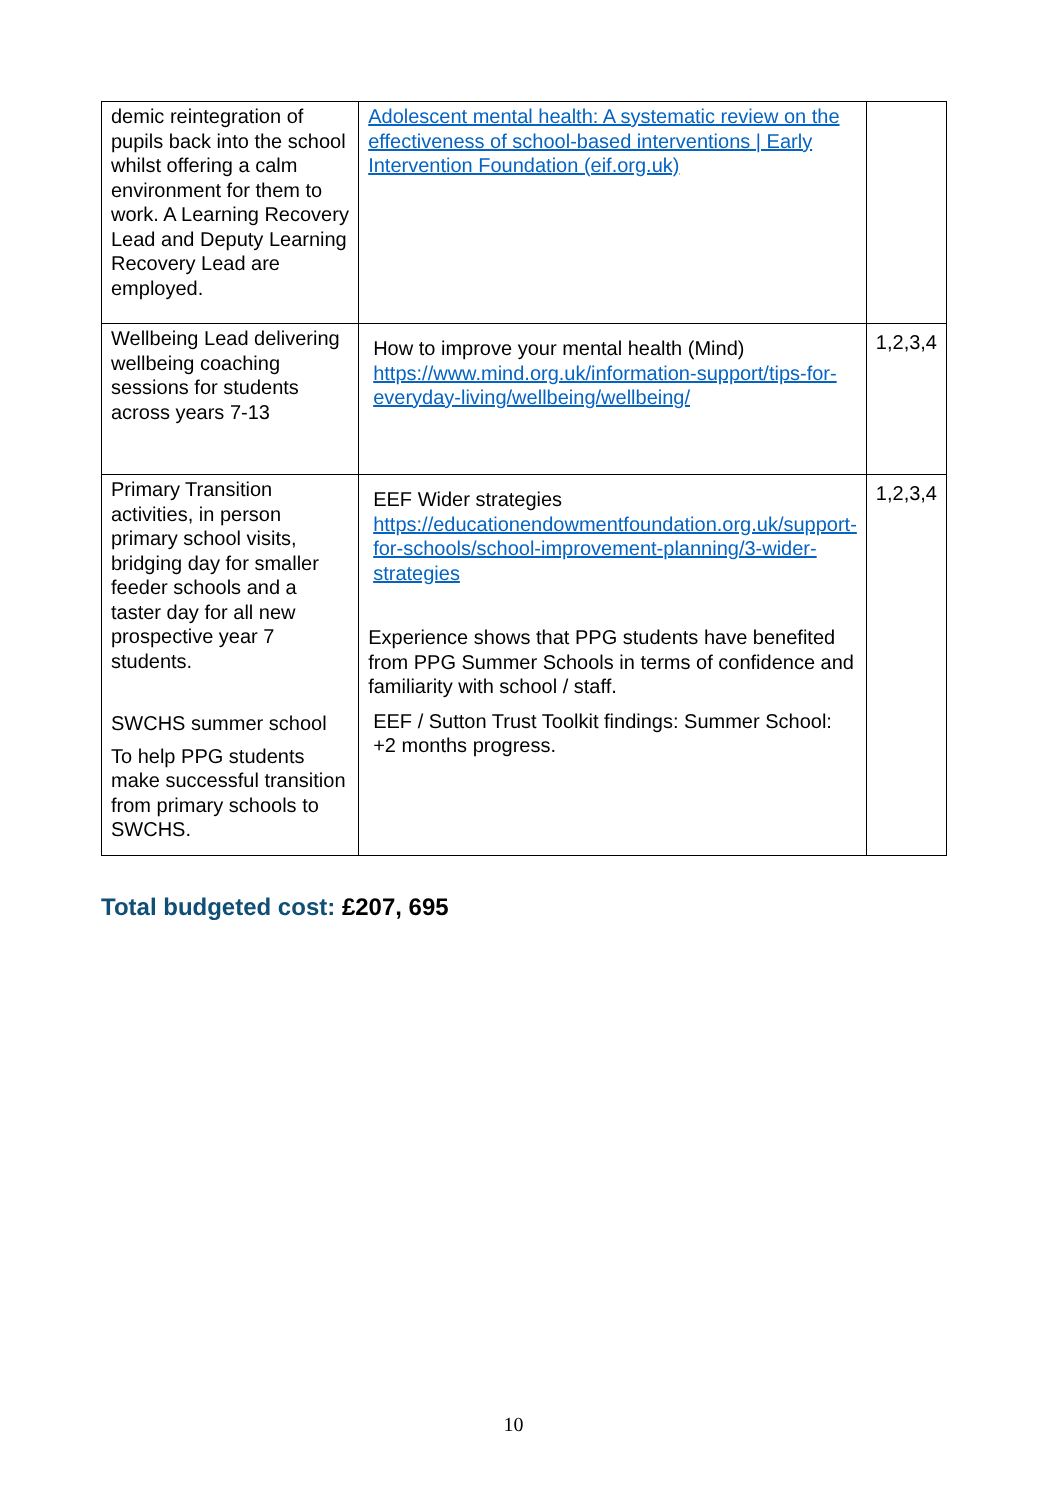| demic reintegration of pupils back into the school whilst offering a calm environment for them to work. A Learning Recovery Lead and Deputy Learning Recovery Lead are employed. | Adolescent mental health: A systematic review on the effectiveness of school-based interventions / Early Intervention Foundation (eif.org.uk) | |
| Wellbeing Lead delivering wellbeing coaching sessions for students across years 7-13 | How to improve your mental health (Mind) https://www.mind.org.uk/information-support/tips-for-everyday-living/wellbeing/wellbeing/ | 1,2,3,4 |
| Primary Transition activities, in person primary school visits, bridging day for smaller feeder schools and a taster day for all new prospective year 7 students. SWCHS summer school To help PPG students make successful transition from primary schools to SWCHS. | EEF Wider strategies https://educationendowmentfoundation.org.uk/support-for-schools/school-improvement-planning/3-wider-strategies Experience shows that PPG students have benefited from PPG Summer Schools in terms of confidence and familiarity with school / staff. EEF / Sutton Trust Toolkit findings: Summer School: +2 months progress. | 1,2,3,4 |
Total budgeted cost: £207, 695
10